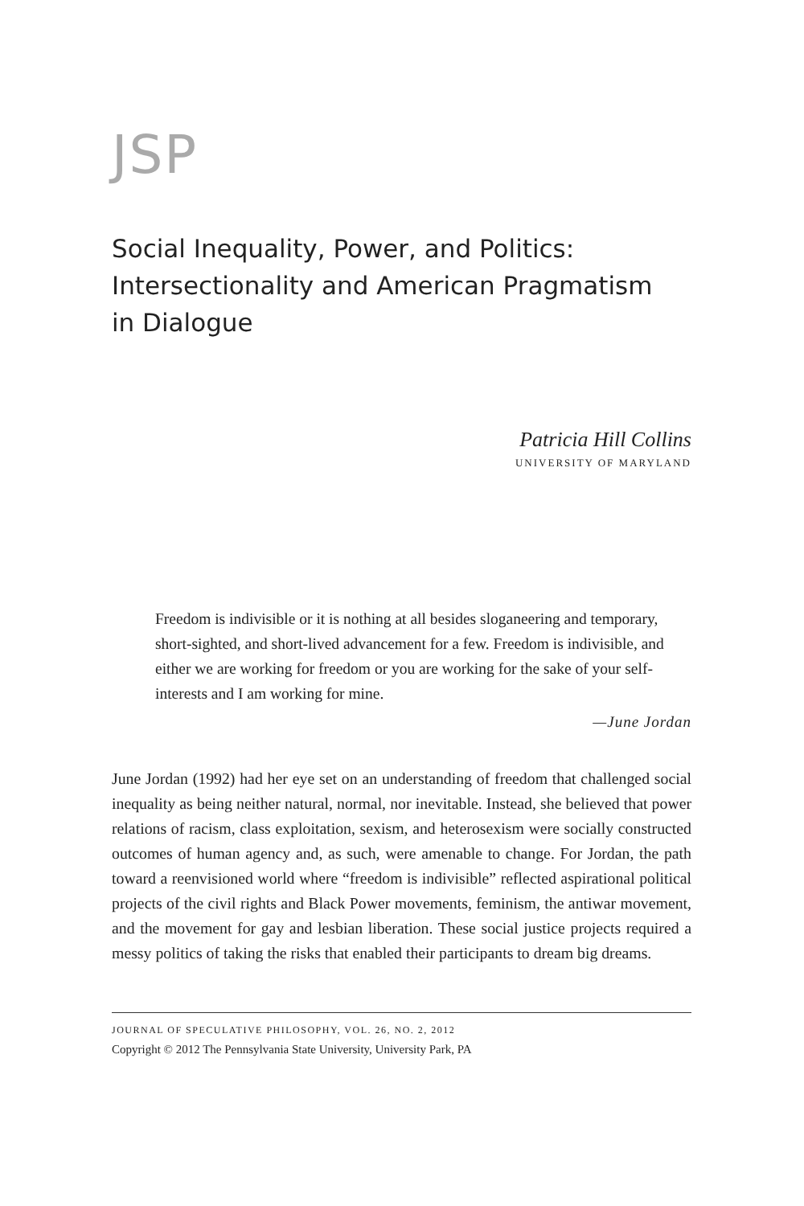JSP
Social Inequality, Power, and Politics:
Intersectionality and American Pragmatism
in Dialogue
Patricia Hill Collins
UNIVERSITY OF MARYLAND
Freedom is indivisible or it is nothing at all besides sloganeering and temporary, short-sighted, and short-lived advancement for a few. Freedom is indivisible, and either we are working for freedom or you are working for the sake of your self-interests and I am working for mine.
—June Jordan
June Jordan (1992) had her eye set on an understanding of freedom that challenged social inequality as being neither natural, normal, nor inevitable. Instead, she believed that power relations of racism, class exploitation, sexism, and heterosexism were socially constructed outcomes of human agency and, as such, were amenable to change. For Jordan, the path toward a reenvisioned world where “freedom is indivisible” reflected aspirational political projects of the civil rights and Black Power movements, feminism, the antiwar movement, and the movement for gay and lesbian liberation. These social justice projects required a messy politics of taking the risks that enabled their participants to dream big dreams.
JOURNAL OF SPECULATIVE PHILOSOPHY, VOL. 26, NO. 2, 2012
Copyright © 2012 The Pennsylvania State University, University Park, PA